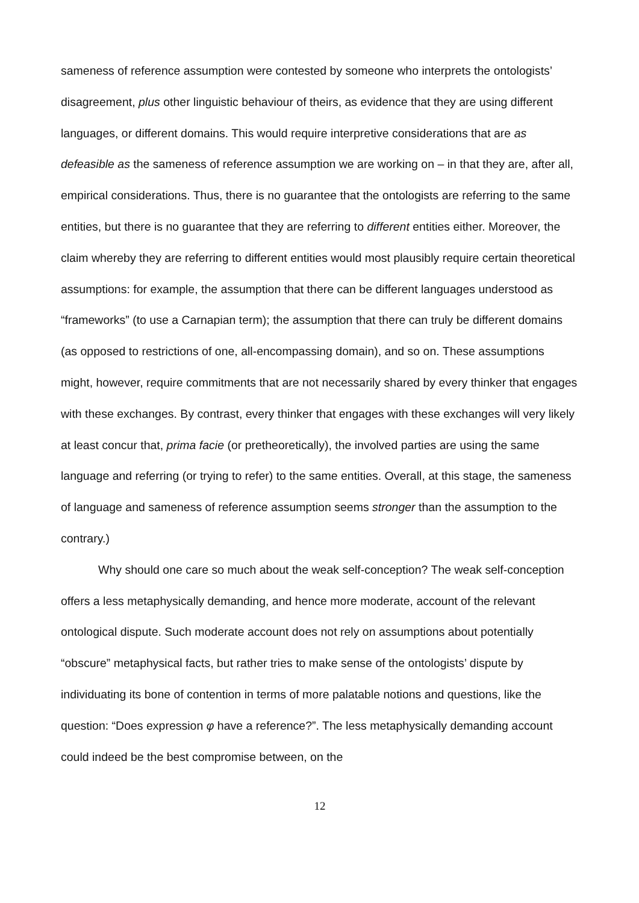sameness of reference assumption were contested by someone who interprets the ontologists’ disagreement, plus other linguistic behaviour of theirs, as evidence that they are using different languages, or different domains. This would require interpretive considerations that are as defeasible as the sameness of reference assumption we are working on – in that they are, after all, empirical considerations. Thus, there is no guarantee that the ontologists are referring to the same entities, but there is no guarantee that they are referring to different entities either. Moreover, the claim whereby they are referring to different entities would most plausibly require certain theoretical assumptions: for example, the assumption that there can be different languages understood as “frameworks” (to use a Carnapian term); the assumption that there can truly be different domains (as opposed to restrictions of one, all-encompassing domain), and so on. These assumptions might, however, require commitments that are not necessarily shared by every thinker that engages with these exchanges. By contrast, every thinker that engages with these exchanges will very likely at least concur that, prima facie (or pretheoretically), the involved parties are using the same language and referring (or trying to refer) to the same entities. Overall, at this stage, the sameness of language and sameness of reference assumption seems stronger than the assumption to the contrary.)
Why should one care so much about the weak self-conception? The weak self-conception offers a less metaphysically demanding, and hence more moderate, account of the relevant ontological dispute. Such moderate account does not rely on assumptions about potentially “obscure” metaphysical facts, but rather tries to make sense of the ontologists’ dispute by individuating its bone of contention in terms of more palatable notions and questions, like the question: “Does expression φ have a reference?”. The less metaphysically demanding account could indeed be the best compromise between, on the
12